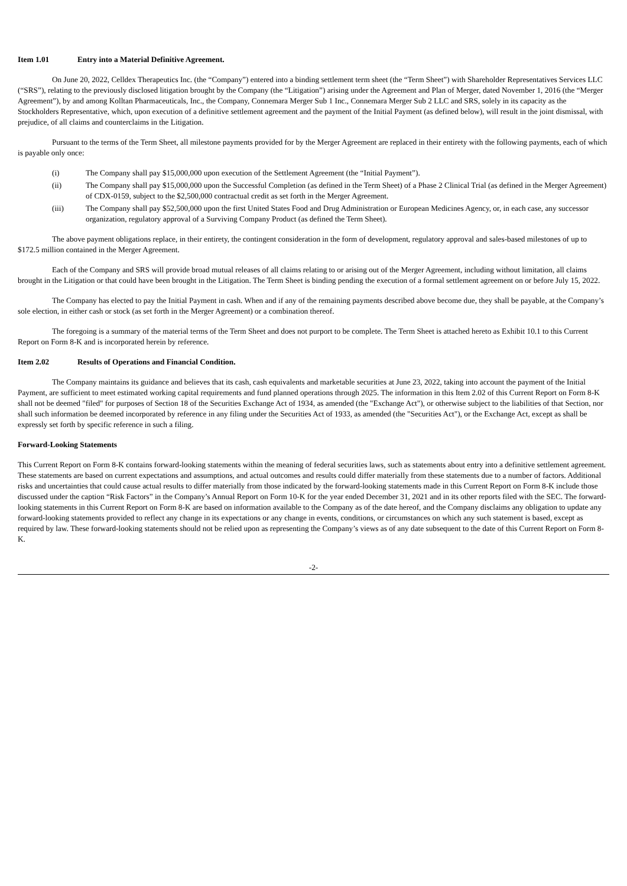Item 1.01 Entry into a Material Definitive Agreement.
On June 20, 2022, Celldex Therapeutics Inc. (the “Company”) entered into a binding settlement term sheet (the “Term Sheet”) with Shareholder Representatives Services LLC (“SRS”), relating to the previously disclosed litigation brought by the Company (the “Litigation”) arising under the Agreement and Plan of Merger, dated November 1, 2016 (the “Merger Agreement”), by and among Kolltan Pharmaceuticals, Inc., the Company, Connemara Merger Sub 1 Inc., Connemara Merger Sub 2 LLC and SRS, solely in its capacity as the Stockholders Representative, which, upon execution of a definitive settlement agreement and the payment of the Initial Payment (as defined below), will result in the joint dismissal, with prejudice, of all claims and counterclaims in the Litigation.
Pursuant to the terms of the Term Sheet, all milestone payments provided for by the Merger Agreement are replaced in their entirety with the following payments, each of which is payable only once:
(i) The Company shall pay $15,000,000 upon execution of the Settlement Agreement (the “Initial Payment”).
(ii) The Company shall pay $15,000,000 upon the Successful Completion (as defined in the Term Sheet) of a Phase 2 Clinical Trial (as defined in the Merger Agreement) of CDX-0159, subject to the $2,500,000 contractual credit as set forth in the Merger Agreement.
(iii) The Company shall pay $52,500,000 upon the first United States Food and Drug Administration or European Medicines Agency, or, in each case, any successor organization, regulatory approval of a Surviving Company Product (as defined the Term Sheet).
The above payment obligations replace, in their entirety, the contingent consideration in the form of development, regulatory approval and sales-based milestones of up to $172.5 million contained in the Merger Agreement.
Each of the Company and SRS will provide broad mutual releases of all claims relating to or arising out of the Merger Agreement, including without limitation, all claims brought in the Litigation or that could have been brought in the Litigation. The Term Sheet is binding pending the execution of a formal settlement agreement on or before July 15, 2022.
The Company has elected to pay the Initial Payment in cash. When and if any of the remaining payments described above become due, they shall be payable, at the Company’s sole election, in either cash or stock (as set forth in the Merger Agreement) or a combination thereof.
The foregoing is a summary of the material terms of the Term Sheet and does not purport to be complete. The Term Sheet is attached hereto as Exhibit 10.1 to this Current Report on Form 8-K and is incorporated herein by reference.
Item 2.02 Results of Operations and Financial Condition.
The Company maintains its guidance and believes that its cash, cash equivalents and marketable securities at June 23, 2022, taking into account the payment of the Initial Payment, are sufficient to meet estimated working capital requirements and fund planned operations through 2025. The information in this Item 2.02 of this Current Report on Form 8-K shall not be deemed "filed" for purposes of Section 18 of the Securities Exchange Act of 1934, as amended (the "Exchange Act"), or otherwise subject to the liabilities of that Section, nor shall such information be deemed incorporated by reference in any filing under the Securities Act of 1933, as amended (the "Securities Act"), or the Exchange Act, except as shall be expressly set forth by specific reference in such a filing.
Forward-Looking Statements
This Current Report on Form 8-K contains forward-looking statements within the meaning of federal securities laws, such as statements about entry into a definitive settlement agreement. These statements are based on current expectations and assumptions, and actual outcomes and results could differ materially from these statements due to a number of factors. Additional risks and uncertainties that could cause actual results to differ materially from those indicated by the forward-looking statements made in this Current Report on Form 8-K include those discussed under the caption “Risk Factors” in the Company’s Annual Report on Form 10-K for the year ended December 31, 2021 and in its other reports filed with the SEC. The forward-looking statements in this Current Report on Form 8-K are based on information available to the Company as of the date hereof, and the Company disclaims any obligation to update any forward-looking statements provided to reflect any change in its expectations or any change in events, conditions, or circumstances on which any such statement is based, except as required by law. These forward-looking statements should not be relied upon as representing the Company’s views as of any date subsequent to the date of this Current Report on Form 8-K.
-2-